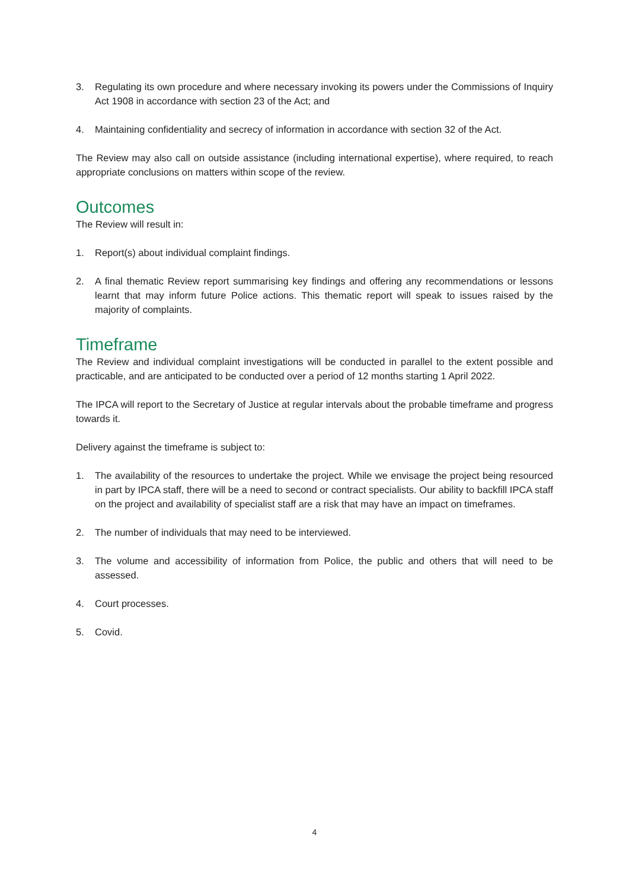3. Regulating its own procedure and where necessary invoking its powers under the Commissions of Inquiry Act 1908 in accordance with section 23 of the Act; and
4. Maintaining confidentiality and secrecy of information in accordance with section 32 of the Act.
The Review may also call on outside assistance (including international expertise), where required, to reach appropriate conclusions on matters within scope of the review.
Outcomes
The Review will result in:
1. Report(s) about individual complaint findings.
2. A final thematic Review report summarising key findings and offering any recommendations or lessons learnt that may inform future Police actions. This thematic report will speak to issues raised by the majority of complaints.
Timeframe
The Review and individual complaint investigations will be conducted in parallel to the extent possible and practicable, and are anticipated to be conducted over a period of 12 months starting 1 April 2022.
The IPCA will report to the Secretary of Justice at regular intervals about the probable timeframe and progress towards it.
Delivery against the timeframe is subject to:
1. The availability of the resources to undertake the project. While we envisage the project being resourced in part by IPCA staff, there will be a need to second or contract specialists. Our ability to backfill IPCA staff on the project and availability of specialist staff are a risk that may have an impact on timeframes.
2. The number of individuals that may need to be interviewed.
3. The volume and accessibility of information from Police, the public and others that will need to be assessed.
4. Court processes.
5. Covid.
4